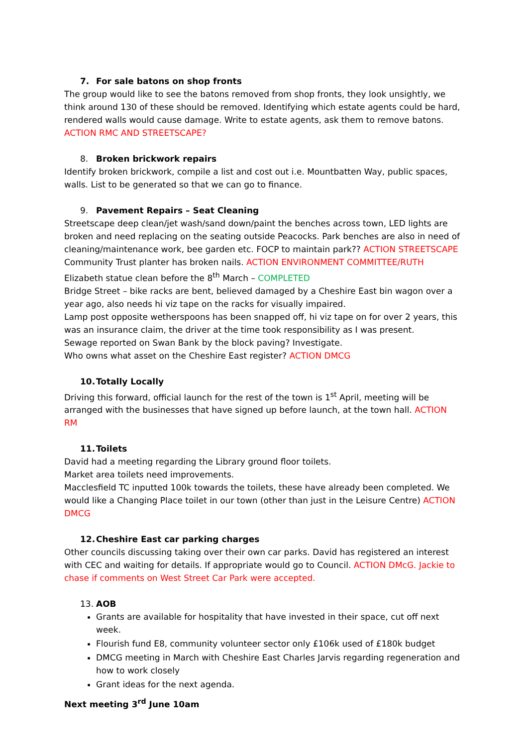7. For sale batons on shop fronts
The group would like to see the batons removed from shop fronts, they look unsightly, we think around 130 of these should be removed. Identifying which estate agents could be hard, rendered walls would cause damage. Write to estate agents, ask them to remove batons.
ACTION RMC AND STREETSCAPE?
8. Broken brickwork repairs
Identify broken brickwork, compile a list and cost out i.e. Mountbatten Way, public spaces, walls. List to be generated so that we can go to finance.
9. Pavement Repairs – Seat Cleaning
Streetscape deep clean/jet wash/sand down/paint the benches across town, LED lights are broken and need replacing on the seating outside Peacocks. Park benches are also in need of cleaning/maintenance work, bee garden etc. FOCP to maintain park?? ACTION STREETSCAPE
Community Trust planter has broken nails. ACTION ENVIRONMENT COMMITTEE/RUTH
Elizabeth statue clean before the 8<sup>th</sup> March – COMPLETED
Bridge Street – bike racks are bent, believed damaged by a Cheshire East bin wagon over a year ago, also needs hi viz tape on the racks for visually impaired.
Lamp post opposite wetherspoons has been snapped off, hi viz tape on for over 2 years, this was an insurance claim, the driver at the time took responsibility as I was present.
Sewage reported on Swan Bank by the block paving? Investigate.
Who owns what asset on the Cheshire East register? ACTION DMCG
10. Totally Locally
Driving this forward, official launch for the rest of the town is 1<sup>st</sup> April, meeting will be arranged with the businesses that have signed up before launch, at the town hall. ACTION RM
11. Toilets
David had a meeting regarding the Library ground floor toilets.
Market area toilets need improvements.
Macclesfield TC inputted 100k towards the toilets, these have already been completed. We would like a Changing Place toilet in our town (other than just in the Leisure Centre) ACTION DMCG
12. Cheshire East car parking charges
Other councils discussing taking over their own car parks. David has registered an interest with CEC and waiting for details. If appropriate would go to Council. ACTION DMcG. Jackie to chase if comments on West Street Car Park were accepted.
13. AOB
Grants are available for hospitality that have invested in their space, cut off next week.
Flourish fund E8, community volunteer sector only £106k used of £180k budget
DMCG meeting in March with Cheshire East Charles Jarvis regarding regeneration and how to work closely
Grant ideas for the next agenda.
Next meeting 3<sup>rd</sup> June 10am